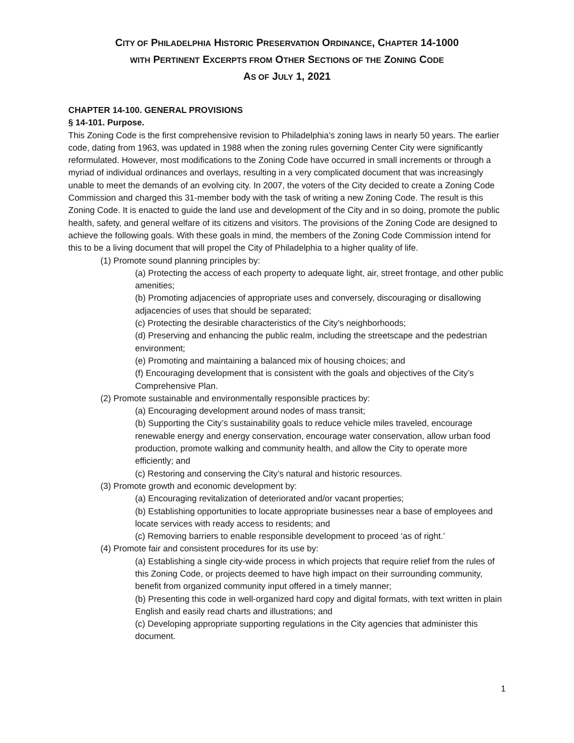CITY OF PHILADELPHIA HISTORIC PRESERVATION ORDINANCE, CHAPTER 14-1000
WITH PERTINENT EXCERPTS FROM OTHER SECTIONS OF THE ZONING CODE
AS OF JULY 1, 2021
CHAPTER 14-100. GENERAL PROVISIONS
§ 14-101. Purpose.
This Zoning Code is the first comprehensive revision to Philadelphia’s zoning laws in nearly 50 years. The earlier code, dating from 1963, was updated in 1988 when the zoning rules governing Center City were significantly reformulated. However, most modifications to the Zoning Code have occurred in small increments or through a myriad of individual ordinances and overlays, resulting in a very complicated document that was increasingly unable to meet the demands of an evolving city. In 2007, the voters of the City decided to create a Zoning Code Commission and charged this 31-member body with the task of writing a new Zoning Code. The result is this Zoning Code. It is enacted to guide the land use and development of the City and in so doing, promote the public health, safety, and general welfare of its citizens and visitors. The provisions of the Zoning Code are designed to achieve the following goals. With these goals in mind, the members of the Zoning Code Commission intend for this to be a living document that will propel the City of Philadelphia to a higher quality of life.
(1) Promote sound planning principles by:
(a) Protecting the access of each property to adequate light, air, street frontage, and other public amenities;
(b) Promoting adjacencies of appropriate uses and conversely, discouraging or disallowing adjacencies of uses that should be separated;
(c) Protecting the desirable characteristics of the City’s neighborhoods;
(d) Preserving and enhancing the public realm, including the streetscape and the pedestrian environment;
(e) Promoting and maintaining a balanced mix of housing choices; and
(f) Encouraging development that is consistent with the goals and objectives of the City’s Comprehensive Plan.
(2) Promote sustainable and environmentally responsible practices by:
(a) Encouraging development around nodes of mass transit;
(b) Supporting the City’s sustainability goals to reduce vehicle miles traveled, encourage renewable energy and energy conservation, encourage water conservation, allow urban food production, promote walking and community health, and allow the City to operate more efficiently; and
(c) Restoring and conserving the City’s natural and historic resources.
(3) Promote growth and economic development by:
(a) Encouraging revitalization of deteriorated and/or vacant properties;
(b) Establishing opportunities to locate appropriate businesses near a base of employees and locate services with ready access to residents; and
(c) Removing barriers to enable responsible development to proceed ‘as of right.’
(4) Promote fair and consistent procedures for its use by:
(a) Establishing a single city-wide process in which projects that require relief from the rules of this Zoning Code, or projects deemed to have high impact on their surrounding community, benefit from organized community input offered in a timely manner;
(b) Presenting this code in well-organized hard copy and digital formats, with text written in plain English and easily read charts and illustrations; and
(c) Developing appropriate supporting regulations in the City agencies that administer this document.
1